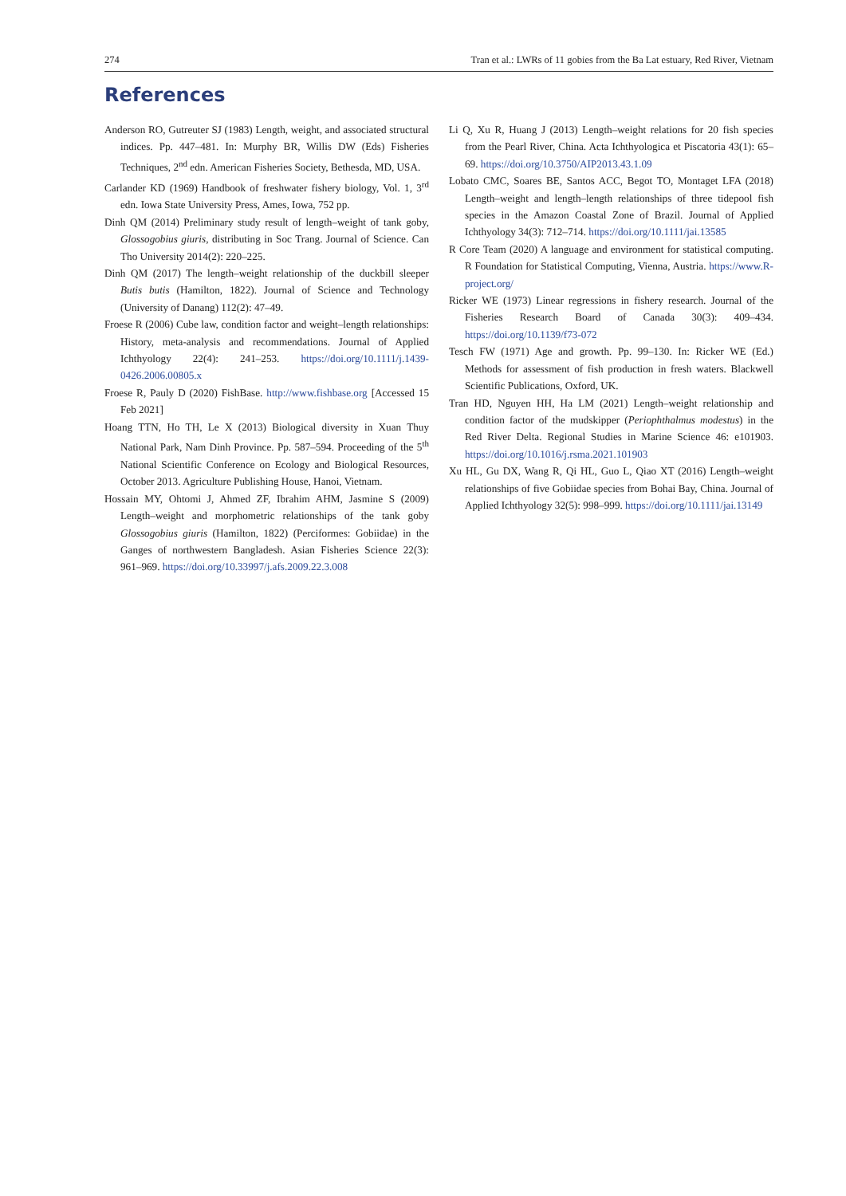274 Tran et al.: LWRs of 11 gobies from the Ba Lat estuary, Red River, Vietnam
References
Anderson RO, Gutreuter SJ (1983) Length, weight, and associated structural indices. Pp. 447–481. In: Murphy BR, Willis DW (Eds) Fisheries Techniques, 2<sup>nd</sup> edn. American Fisheries Society, Bethesda, MD, USA.
Carlander KD (1969) Handbook of freshwater fishery biology, Vol. 1, 3<sup>rd</sup> edn. Iowa State University Press, Ames, Iowa, 752 pp.
Dinh QM (2014) Preliminary study result of length–weight of tank goby, Glossogobius giuris, distributing in Soc Trang. Journal of Science. Can Tho University 2014(2): 220–225.
Dinh QM (2017) The length–weight relationship of the duckbill sleeper Butis butis (Hamilton, 1822). Journal of Science and Technology (University of Danang) 112(2): 47–49.
Froese R (2006) Cube law, condition factor and weight–length relationships: History, meta-analysis and recommendations. Journal of Applied Ichthyology 22(4): 241–253. https://doi.org/10.1111/j.1439-0426.2006.00805.x
Froese R, Pauly D (2020) FishBase. http://www.fishbase.org [Accessed 15 Feb 2021]
Hoang TTN, Ho TH, Le X (2013) Biological diversity in Xuan Thuy National Park, Nam Dinh Province. Pp. 587–594. Proceeding of the 5<sup>th</sup> National Scientific Conference on Ecology and Biological Resources, October 2013. Agriculture Publishing House, Hanoi, Vietnam.
Hossain MY, Ohtomi J, Ahmed ZF, Ibrahim AHM, Jasmine S (2009) Length–weight and morphometric relationships of the tank goby Glossogobius giuris (Hamilton, 1822) (Perciformes: Gobiidae) in the Ganges of northwestern Bangladesh. Asian Fisheries Science 22(3): 961–969. https://doi.org/10.33997/j.afs.2009.22.3.008
Li Q, Xu R, Huang J (2013) Length–weight relations for 20 fish species from the Pearl River, China. Acta Ichthyologica et Piscatoria 43(1): 65–69. https://doi.org/10.3750/AIP2013.43.1.09
Lobato CMC, Soares BE, Santos ACC, Begot TO, Montaget LFA (2018) Length–weight and length–length relationships of three tidepool fish species in the Amazon Coastal Zone of Brazil. Journal of Applied Ichthyology 34(3): 712–714. https://doi.org/10.1111/jai.13585
R Core Team (2020) A language and environment for statistical computing. R Foundation for Statistical Computing, Vienna, Austria. https://www.R-project.org/
Ricker WE (1973) Linear regressions in fishery research. Journal of the Fisheries Research Board of Canada 30(3): 409–434. https://doi.org/10.1139/f73-072
Tesch FW (1971) Age and growth. Pp. 99–130. In: Ricker WE (Ed.) Methods for assessment of fish production in fresh waters. Blackwell Scientific Publications, Oxford, UK.
Tran HD, Nguyen HH, Ha LM (2021) Length–weight relationship and condition factor of the mudskipper (Periophthalmus modestus) in the Red River Delta. Regional Studies in Marine Science 46: e101903. https://doi.org/10.1016/j.rsma.2021.101903
Xu HL, Gu DX, Wang R, Qi HL, Guo L, Qiao XT (2016) Length–weight relationships of five Gobiidae species from Bohai Bay, China. Journal of Applied Ichthyology 32(5): 998–999. https://doi.org/10.1111/jai.13149